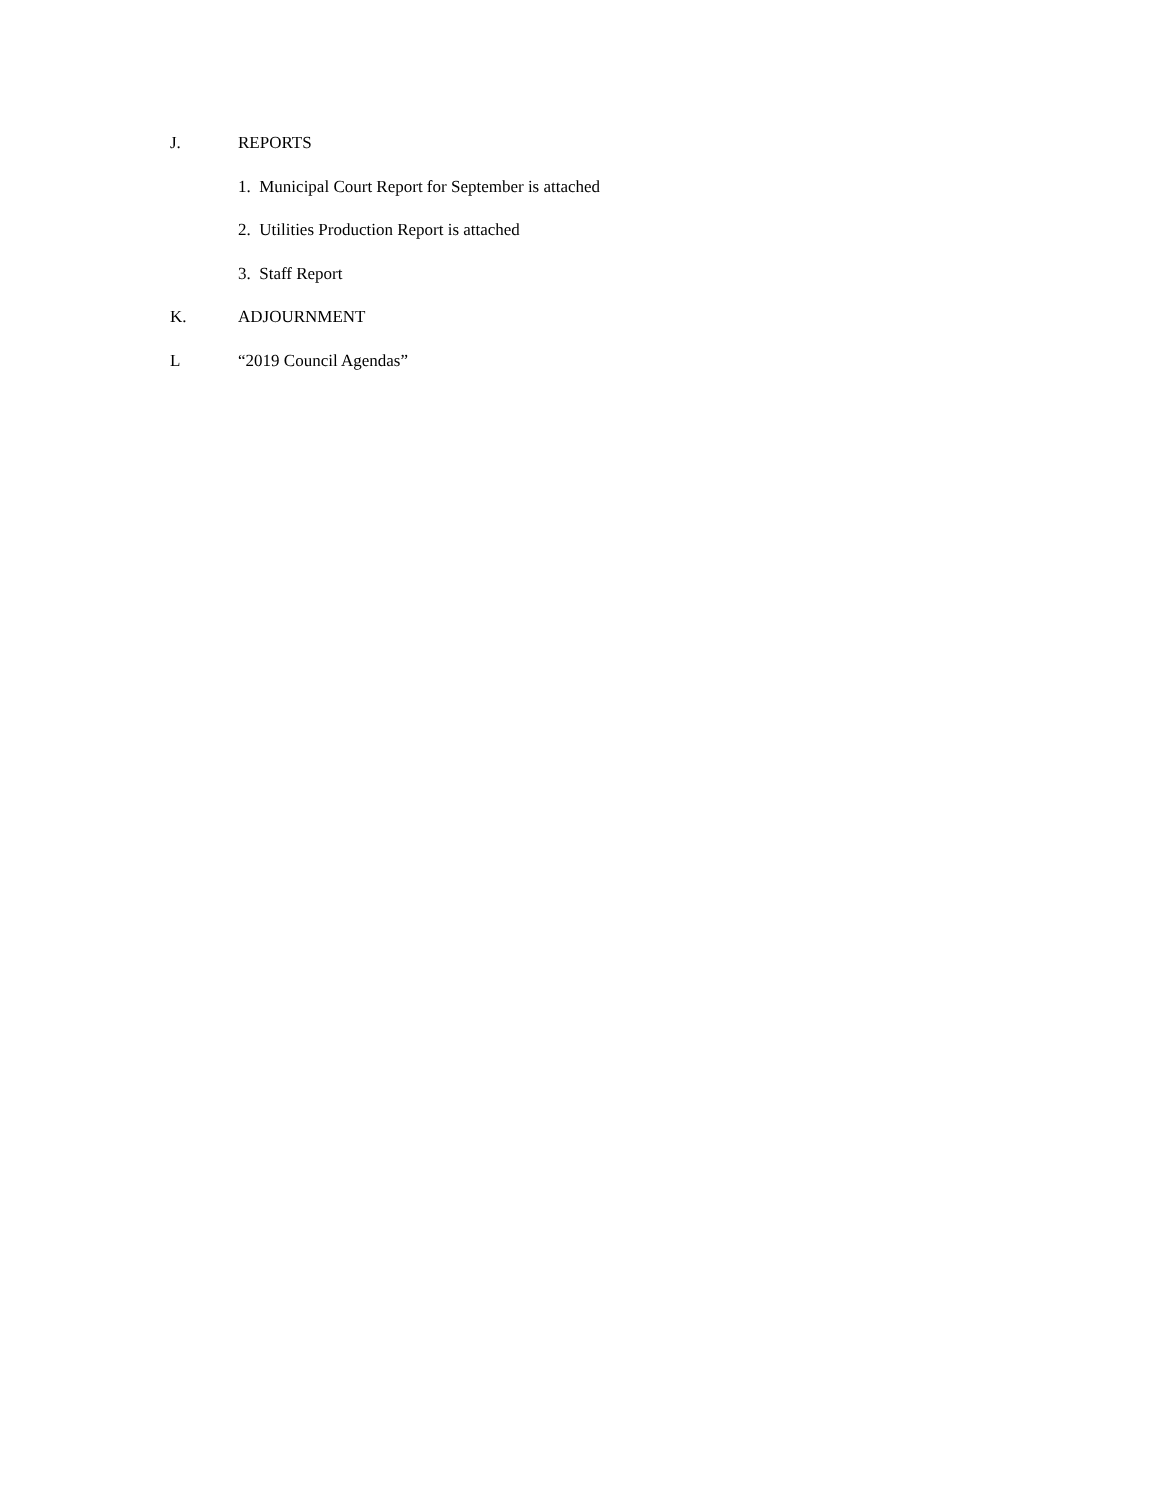J. REPORTS
1. Municipal Court Report for September is attached
2. Utilities Production Report is attached
3. Staff Report
K. ADJOURNMENT
L “2019 Council Agendas”